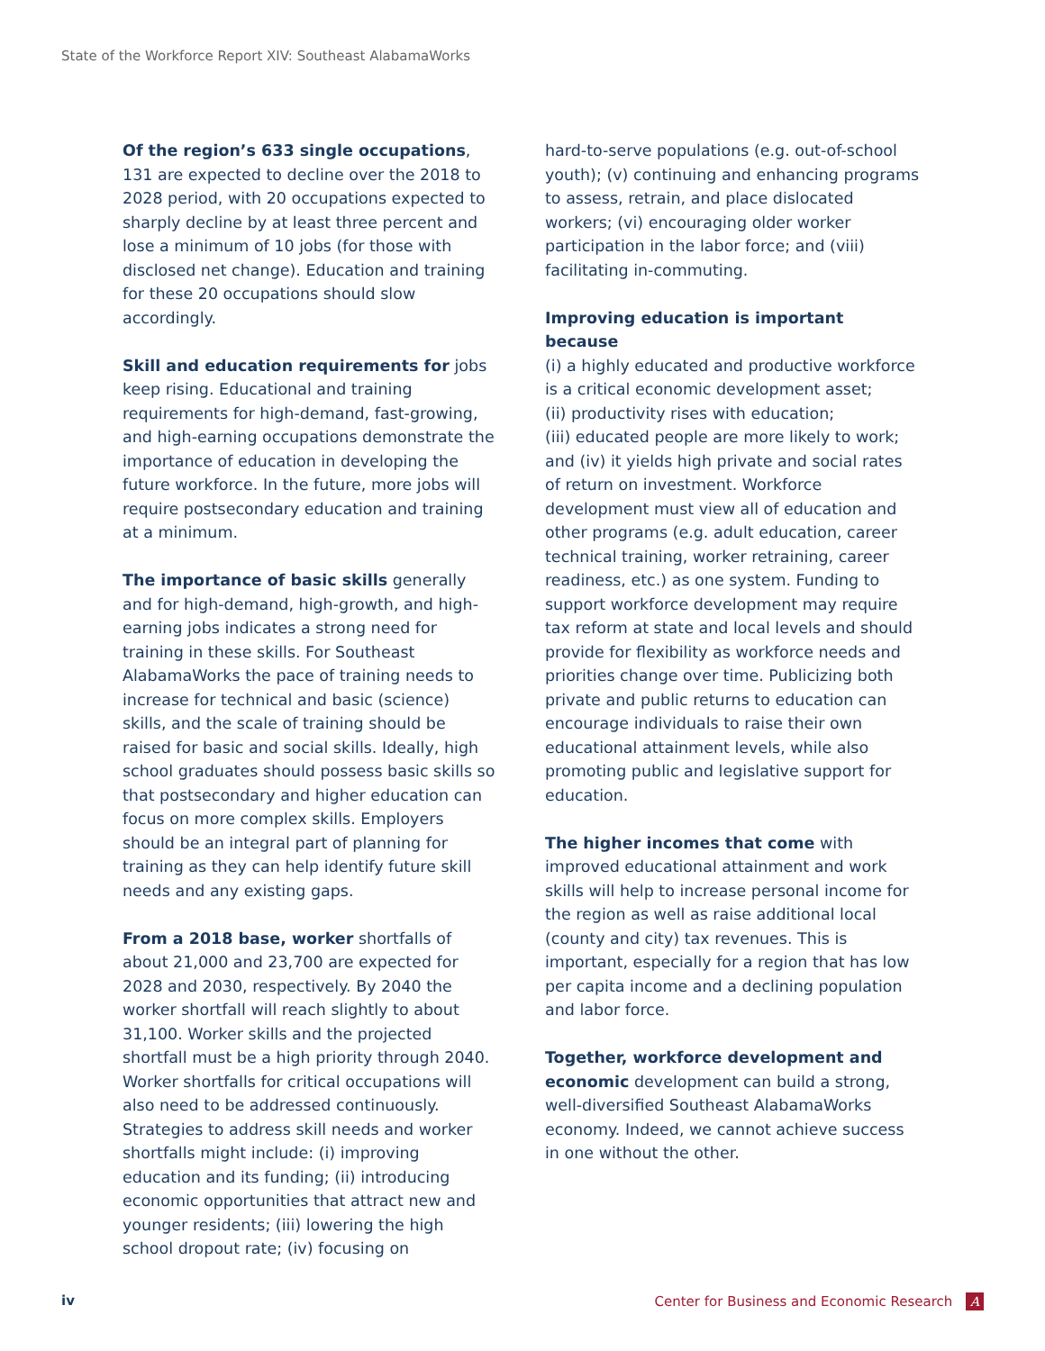State of the Workforce Report XIV: Southeast AlabamaWorks
Of the region’s 633 single occupations, 131 are expected to decline over the 2018 to 2028 period, with 20 occupations expected to sharply decline by at least three percent and lose a minimum of 10 jobs (for those with disclosed net change). Education and training for these 20 occupations should slow accordingly.
Skill and education requirements for jobs keep rising. Educational and training requirements for high-demand, fast-growing, and high-earning occupations demonstrate the importance of education in developing the future workforce. In the future, more jobs will require postsecondary education and training at a minimum.
The importance of basic skills generally and for high-demand, high-growth, and high-earning jobs indicates a strong need for training in these skills. For Southeast AlabamaWorks the pace of training needs to increase for technical and basic (science) skills, and the scale of training should be raised for basic and social skills. Ideally, high school graduates should possess basic skills so that postsecondary and higher education can focus on more complex skills. Employers should be an integral part of planning for training as they can help identify future skill needs and any existing gaps.
From a 2018 base, worker shortfalls of about 21,000 and 23,700 are expected for 2028 and 2030, respectively. By 2040 the worker shortfall will reach slightly to about 31,100. Worker skills and the projected shortfall must be a high priority through 2040. Worker shortfalls for critical occupations will also need to be addressed continuously. Strategies to address skill needs and worker shortfalls might include: (i) improving education and its funding; (ii) introducing economic opportunities that attract new and younger residents; (iii) lowering the high school dropout rate; (iv) focusing on
hard-to-serve populations (e.g. out-of-school youth); (v) continuing and enhancing programs to assess, retrain, and place dislocated workers; (vi) encouraging older worker participation in the labor force; and (viii) facilitating in-commuting.
Improving education is important because
(i) a highly educated and productive workforce is a critical economic development asset;
(ii) productivity rises with education;
(iii) educated people are more likely to work; and (iv) it yields high private and social rates of return on investment. Workforce development must view all of education and other programs (e.g. adult education, career technical training, worker retraining, career readiness, etc.) as one system. Funding to support workforce development may require tax reform at state and local levels and should provide for flexibility as workforce needs and priorities change over time. Publicizing both private and public returns to education can encourage individuals to raise their own educational attainment levels, while also promoting public and legislative support for education.
The higher incomes that come with improved educational attainment and work skills will help to increase personal income for the region as well as raise additional local (county and city) tax revenues. This is important, especially for a region that has low per capita income and a declining population and labor force.
Together, workforce development and economic development can build a strong, well-diversified Southeast AlabamaWorks economy. Indeed, we cannot achieve success in one without the other.
iv Center for Business and Economic Research A